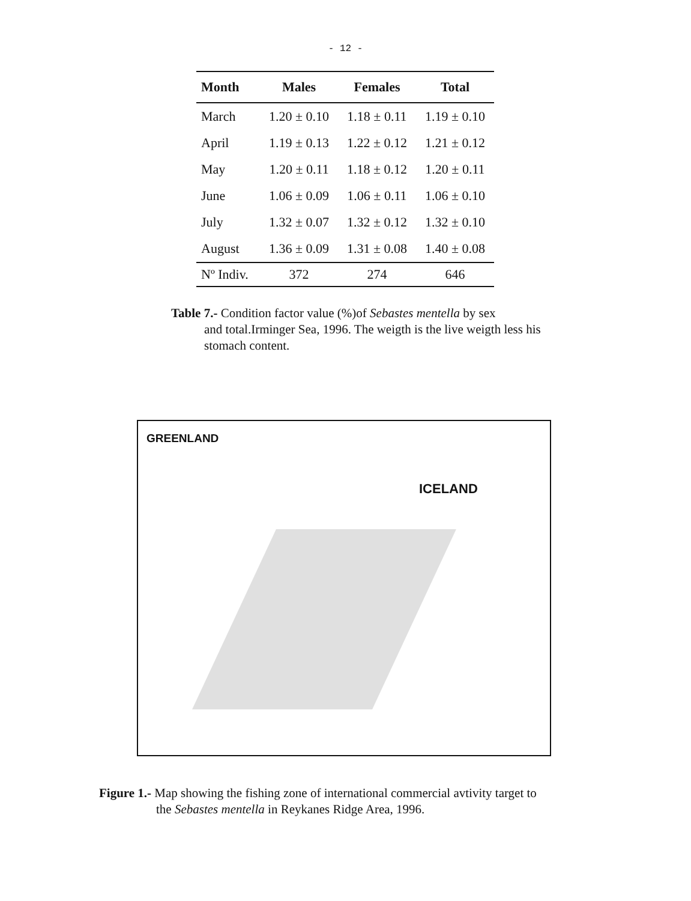- 12 -
| Month | Males | Females | Total |
| --- | --- | --- | --- |
| March | 1.20 ± 0.10 | 1.18 ± 0.11 | 1.19 ± 0.10 |
| April | 1.19 ± 0.13 | 1.22 ± 0.12 | 1.21 ± 0.12 |
| May | 1.20 ± 0.11 | 1.18 ± 0.12 | 1.20 ± 0.11 |
| June | 1.06 ± 0.09 | 1.06 ± 0.11 | 1.06 ± 0.10 |
| July | 1.32 ± 0.07 | 1.32 ± 0.12 | 1.32 ± 0.10 |
| August | 1.36 ± 0.09 | 1.31 ± 0.08 | 1.40 ± 0.08 |
| Nº Indiv. | 372 | 274 | 646 |
Table 7.- Condition factor value (%)of Sebastes mentella by sex
and total.Irminger Sea, 1996. The weigth is the live weigth less his stomach content.
GREENLAND
ICELAND
Figure 1.- Map showing the fishing zone of international commercial avtivity target to
the Sebastes mentella in Reykanes Ridge Area, 1996.